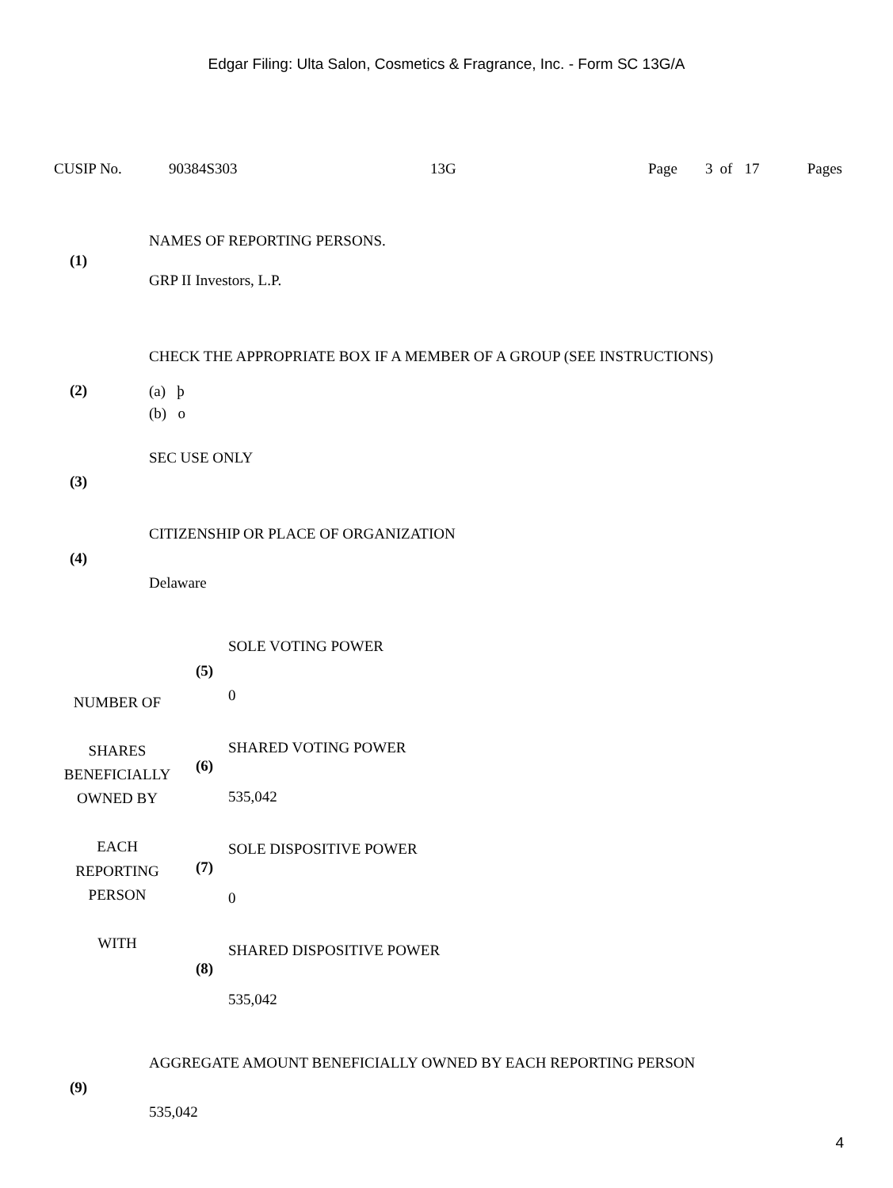Edgar Filing: Ulta Salon, Cosmetics & Fragrance, Inc. - Form SC 13G/A
| CUSIP No. | 90384S303 | 13G | Page | 3 | of | 17 | Pages |
| (1) | NAMES OF REPORTING PERSONS. GRP II Investors, L.P. |
| (2) | CHECK THE APPROPRIATE BOX IF A MEMBER OF A GROUP (SEE INSTRUCTIONS) (a) þ (b) o |
| (3) | SEC USE ONLY |
| (4) | CITIZENSHIP OR PLACE OF ORGANIZATION Delaware |
| NUMBER OF SHARES BENEFICIALLY OWNED BY EACH REPORTING PERSON WITH | (5) | SOLE VOTING POWER 0 |
| | (6) | SHARED VOTING POWER 535,042 |
| | (7) | SOLE DISPOSITIVE POWER 0 |
| | (8) | SHARED DISPOSITIVE POWER 535,042 |
| (9) | AGGREGATE AMOUNT BENEFICIALLY OWNED BY EACH REPORTING PERSON 535,042 |
4